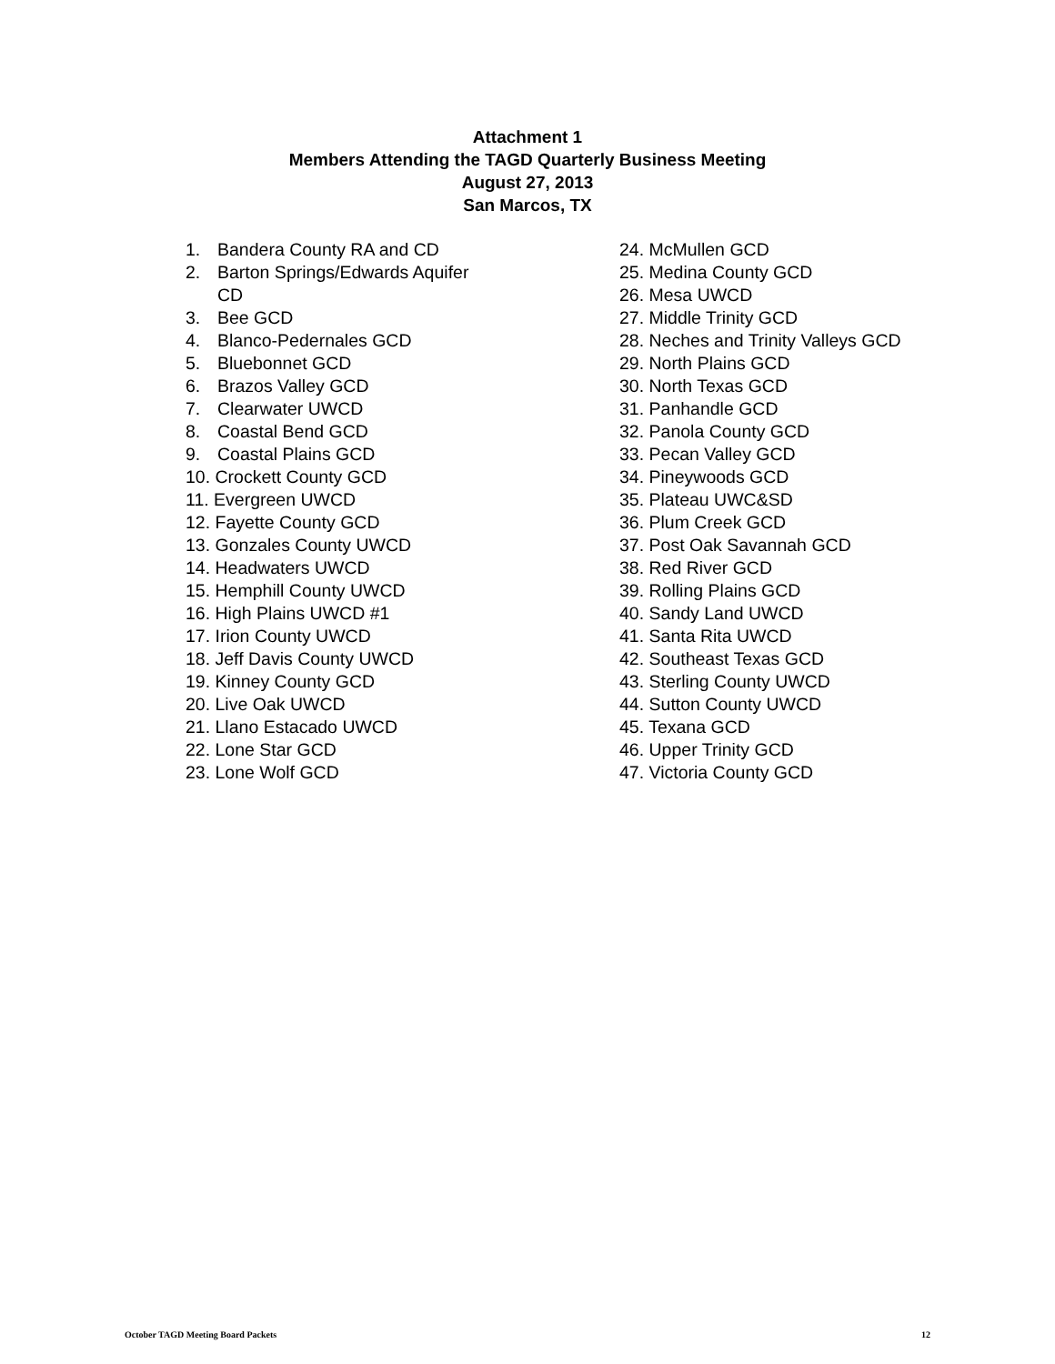Attachment 1
Members Attending the TAGD Quarterly Business Meeting
August 27, 2013
San Marcos, TX
1. Bandera County RA and CD
2. Barton Springs/Edwards Aquifer
CD
3. Bee GCD
4. Blanco-Pedernales GCD
5. Bluebonnet GCD
6. Brazos Valley GCD
7. Clearwater UWCD
8. Coastal Bend GCD
9. Coastal Plains GCD
10. Crockett County GCD
11. Evergreen UWCD
12. Fayette County GCD
13. Gonzales County UWCD
14. Headwaters UWCD
15. Hemphill County UWCD
16. High Plains UWCD #1
17. Irion County UWCD
18. Jeff Davis County UWCD
19. Kinney County GCD
20. Live Oak UWCD
21. Llano Estacado UWCD
22. Lone Star GCD
23. Lone Wolf GCD
24. McMullen GCD
25. Medina County GCD
26. Mesa UWCD
27. Middle Trinity GCD
28. Neches and Trinity Valleys GCD
29. North Plains GCD
30. North Texas GCD
31. Panhandle GCD
32. Panola County GCD
33. Pecan Valley GCD
34. Pineywoods GCD
35. Plateau UWC&SD
36. Plum Creek GCD
37. Post Oak Savannah GCD
38. Red River GCD
39. Rolling Plains GCD
40. Sandy Land UWCD
41. Santa Rita UWCD
42. Southeast Texas GCD
43. Sterling County UWCD
44. Sutton County UWCD
45. Texana GCD
46. Upper Trinity GCD
47. Victoria County GCD
October TAGD Meeting Board Packets 12